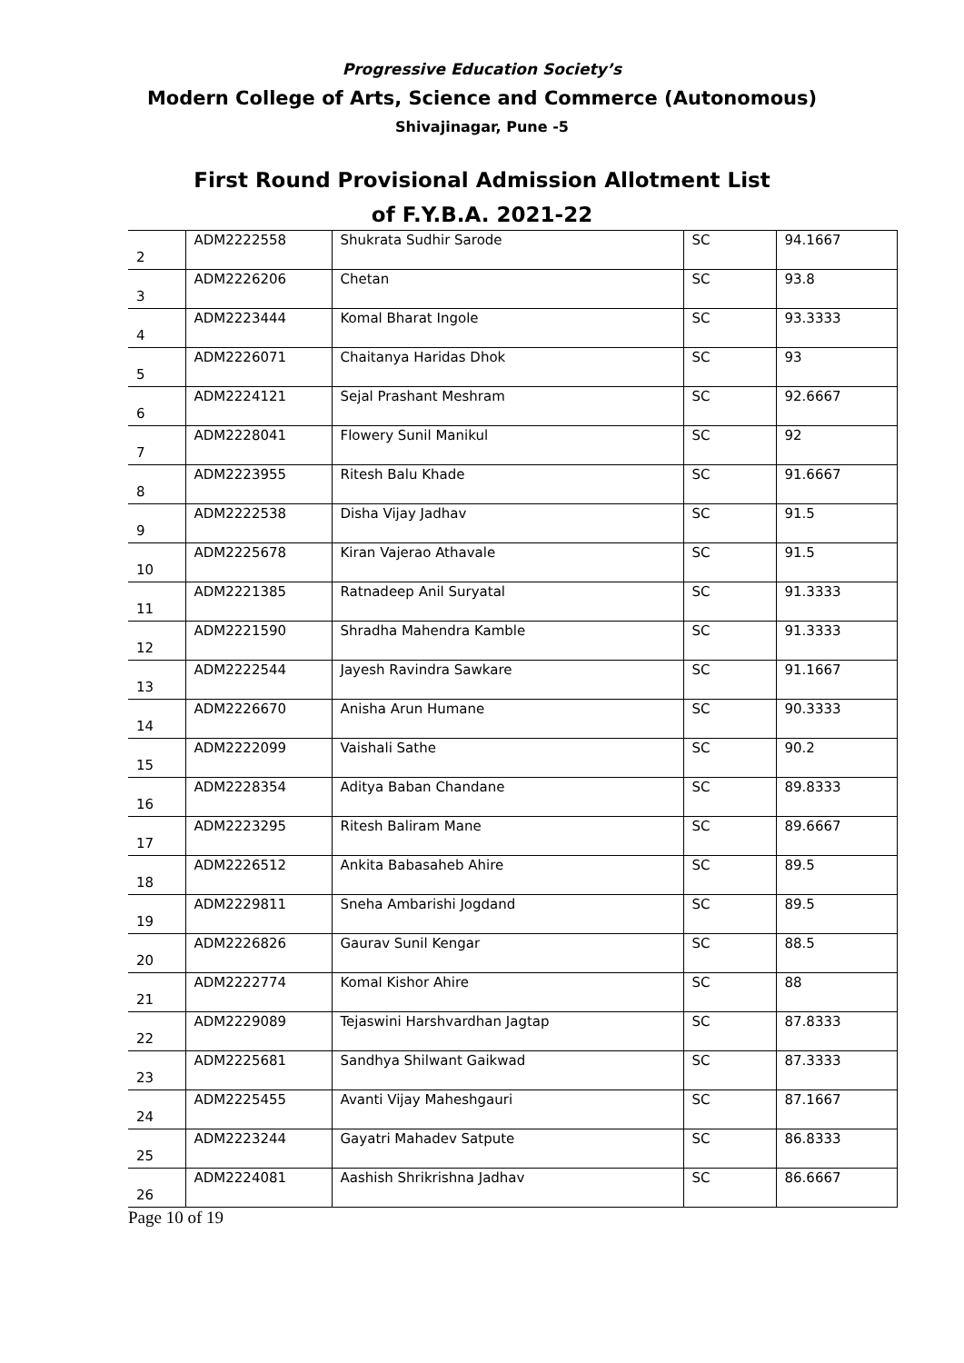Progressive Education Society’s
Modern College of Arts, Science and Commerce (Autonomous)
Shivajinagar, Pune -5
First Round Provisional Admission Allotment List
of F.Y.B.A. 2021-22
| 2 | ADM2222558 | Shukrata Sudhir Sarode | SC | 94.1667 |
| 3 | ADM2226206 | Chetan | SC | 93.8 |
| 4 | ADM2223444 | Komal Bharat Ingole | SC | 93.3333 |
| 5 | ADM2226071 | Chaitanya Haridas Dhok | SC | 93 |
| 6 | ADM2224121 | Sejal Prashant Meshram | SC | 92.6667 |
| 7 | ADM2228041 | Flowery Sunil Manikul | SC | 92 |
| 8 | ADM2223955 | Ritesh Balu Khade | SC | 91.6667 |
| 9 | ADM2222538 | Disha Vijay Jadhav | SC | 91.5 |
| 10 | ADM2225678 | Kiran Vajerao Athavale | SC | 91.5 |
| 11 | ADM2221385 | Ratnadeep Anil Suryatal | SC | 91.3333 |
| 12 | ADM2221590 | Shradha Mahendra Kamble | SC | 91.3333 |
| 13 | ADM2222544 | Jayesh Ravindra Sawkare | SC | 91.1667 |
| 14 | ADM2226670 | Anisha Arun Humane | SC | 90.3333 |
| 15 | ADM2222099 | Vaishali Sathe | SC | 90.2 |
| 16 | ADM2228354 | Aditya Baban Chandane | SC | 89.8333 |
| 17 | ADM2223295 | Ritesh Baliram Mane | SC | 89.6667 |
| 18 | ADM2226512 | Ankita Babasaheb Ahire | SC | 89.5 |
| 19 | ADM2229811 | Sneha Ambarishi Jogdand | SC | 89.5 |
| 20 | ADM2226826 | Gaurav Sunil Kengar | SC | 88.5 |
| 21 | ADM2222774 | Komal Kishor Ahire | SC | 88 |
| 22 | ADM2229089 | Tejaswini Harshvardhan Jagtap | SC | 87.8333 |
| 23 | ADM2225681 | Sandhya Shilwant Gaikwad | SC | 87.3333 |
| 24 | ADM2225455 | Avanti Vijay Maheshgauri | SC | 87.1667 |
| 25 | ADM2223244 | Gayatri Mahadev Satpute | SC | 86.8333 |
| 26 | ADM2224081 | Aashish Shrikrishna Jadhav | SC | 86.6667 |
Page 10 of 19